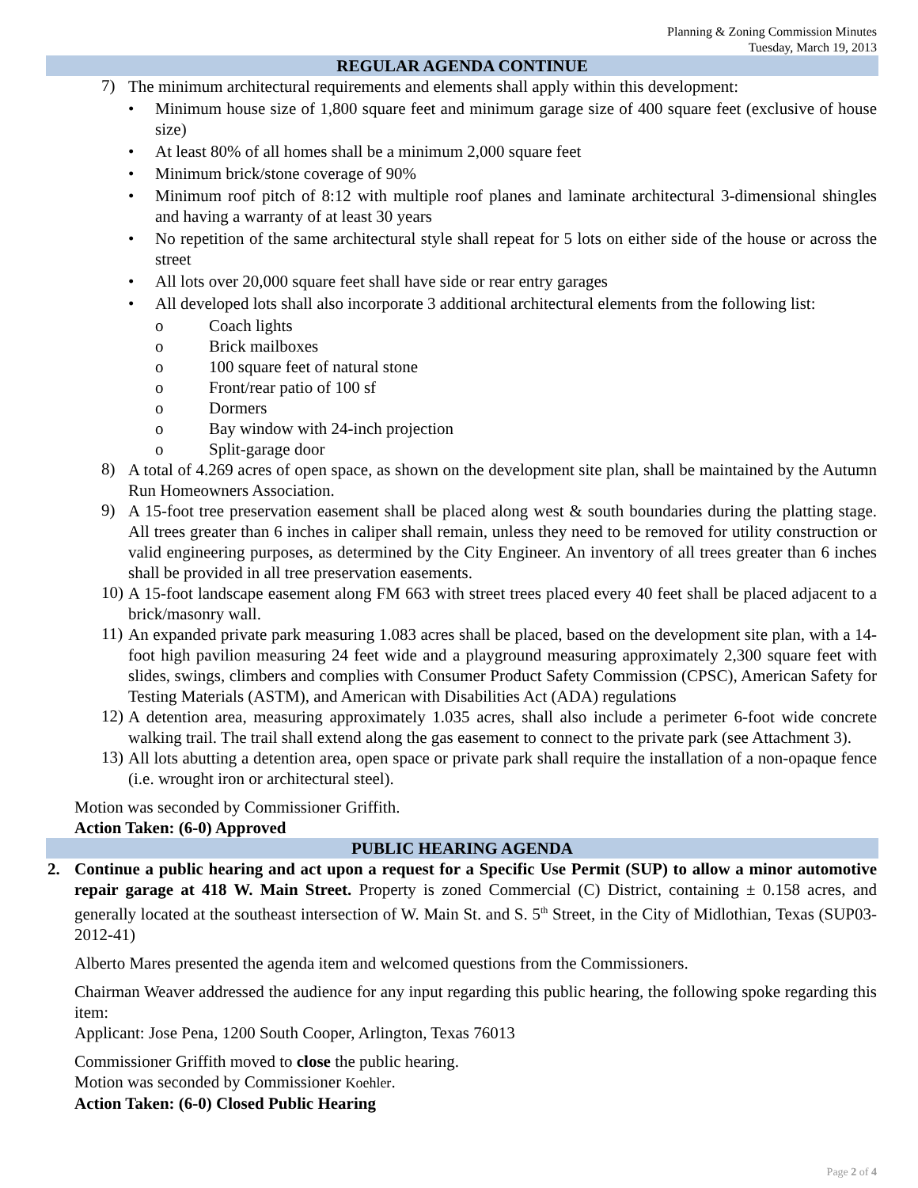Planning & Zoning Commission Minutes
Tuesday, March 19, 2013
REGULAR AGENDA CONTINUE
7) The minimum architectural requirements and elements shall apply within this development:
• Minimum house size of 1,800 square feet and minimum garage size of 400 square feet (exclusive of house size)
• At least 80% of all homes shall be a minimum 2,000 square feet
• Minimum brick/stone coverage of 90%
• Minimum roof pitch of 8:12 with multiple roof planes and laminate architectural 3-dimensional shingles and having a warranty of at least 30 years
• No repetition of the same architectural style shall repeat for 5 lots on either side of the house or across the street
• All lots over 20,000 square feet shall have side or rear entry garages
• All developed lots shall also incorporate 3 additional architectural elements from the following list:
o Coach lights
o Brick mailboxes
o 100 square feet of natural stone
o Front/rear patio of 100 sf
o Dormers
o Bay window with 24-inch projection
o Split-garage door
8) A total of 4.269 acres of open space, as shown on the development site plan, shall be maintained by the Autumn Run Homeowners Association.
9) A 15-foot tree preservation easement shall be placed along west & south boundaries during the platting stage. All trees greater than 6 inches in caliper shall remain, unless they need to be removed for utility construction or valid engineering purposes, as determined by the City Engineer. An inventory of all trees greater than 6 inches shall be provided in all tree preservation easements.
10) A 15-foot landscape easement along FM 663 with street trees placed every 40 feet shall be placed adjacent to a brick/masonry wall.
11) An expanded private park measuring 1.083 acres shall be placed, based on the development site plan, with a 14-foot high pavilion measuring 24 feet wide and a playground measuring approximately 2,300 square feet with slides, swings, climbers and complies with Consumer Product Safety Commission (CPSC), American Safety for Testing Materials (ASTM), and American with Disabilities Act (ADA) regulations
12) A detention area, measuring approximately 1.035 acres, shall also include a perimeter 6-foot wide concrete walking trail. The trail shall extend along the gas easement to connect to the private park (see Attachment 3).
13) All lots abutting a detention area, open space or private park shall require the installation of a non-opaque fence (i.e. wrought iron or architectural steel).
Motion was seconded by Commissioner Griffith.
Action Taken: (6-0) Approved
PUBLIC HEARING AGENDA
2. Continue a public hearing and act upon a request for a Specific Use Permit (SUP) to allow a minor automotive repair garage at 418 W. Main Street. Property is zoned Commercial (C) District, containing ± 0.158 acres, and generally located at the southeast intersection of W. Main St. and S. 5<sup>th</sup> Street, in the City of Midlothian, Texas (SUP03-2012-41)
Alberto Mares presented the agenda item and welcomed questions from the Commissioners.
Chairman Weaver addressed the audience for any input regarding this public hearing, the following spoke regarding this item:
Applicant: Jose Pena, 1200 South Cooper, Arlington, Texas 76013
Commissioner Griffith moved to close the public hearing.
Motion was seconded by Commissioner Koehler.
Action Taken: (6-0) Closed Public Hearing
Page 2 of 4